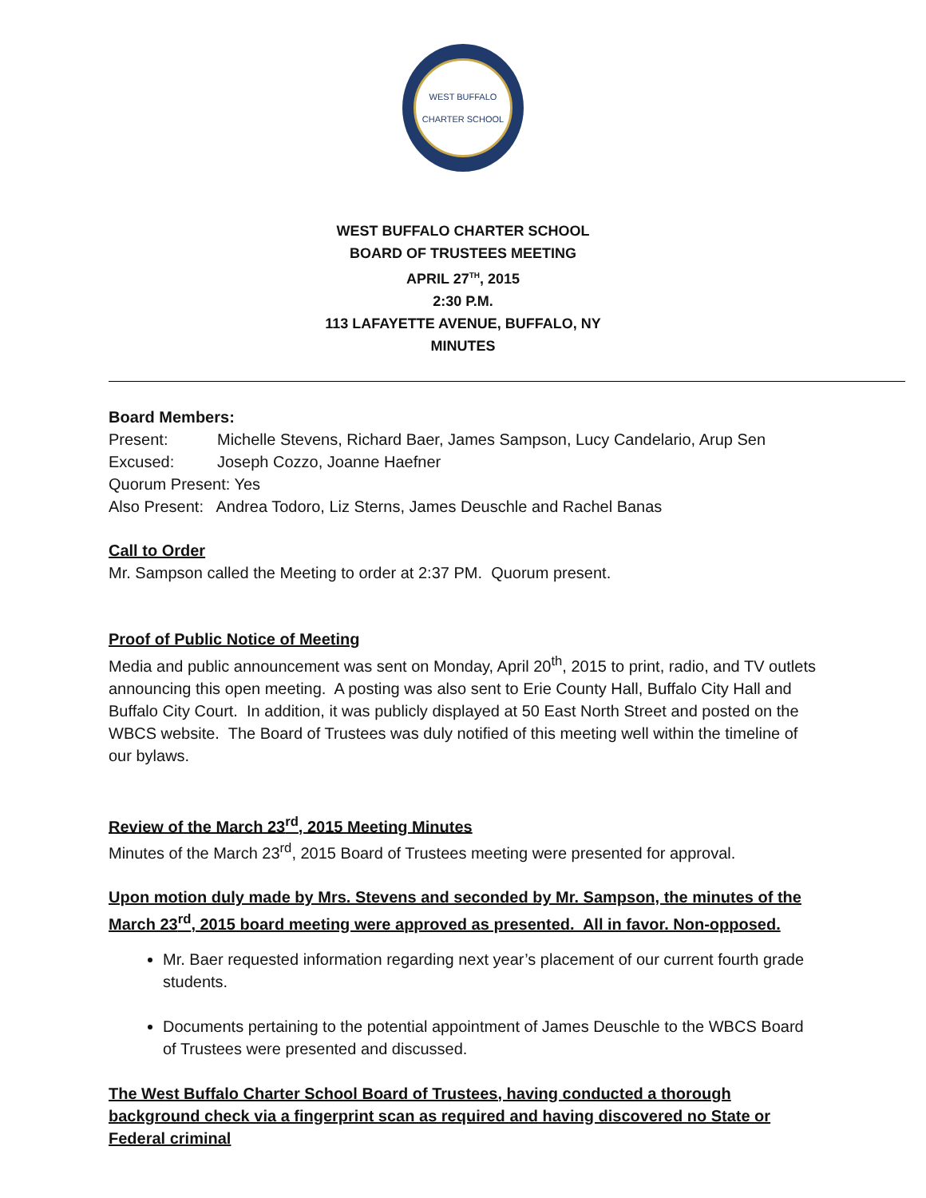WEST BUFFALO
CHARTER SCHOOL
WEST BUFFALO CHARTER SCHOOL
BOARD OF TRUSTEES MEETING
APRIL 27<sup>TH</sup>, 2015
2:30 P.M.
113 LAFAYETTE AVENUE, BUFFALO, NY
MINUTES
Board Members:
Present: Michelle Stevens, Richard Baer, James Sampson, Lucy Candelario, Arup Sen
Excused: Joseph Cozzo, Joanne Haefner
Quorum Present: Yes
Also Present: Andrea Todoro, Liz Sterns, James Deuschle and Rachel Banas
Call to Order
Mr. Sampson called the Meeting to order at 2:37 PM. Quorum present.
Proof of Public Notice of Meeting
Media and public announcement was sent on Monday, April 20<sup>th</sup>, 2015 to print, radio, and TV outlets announcing this open meeting. A posting was also sent to Erie County Hall, Buffalo City Hall and Buffalo City Court. In addition, it was publicly displayed at 50 East North Street and posted on the WBCS website. The Board of Trustees was duly notified of this meeting well within the timeline of our bylaws.
Review of the March 23<sup>rd</sup>, 2015 Meeting Minutes
Minutes of the March 23<sup>rd</sup>, 2015 Board of Trustees meeting were presented for approval.
Upon motion duly made by Mrs. Stevens and seconded by Mr. Sampson, the minutes of the March 23<sup>rd</sup>, 2015 board meeting were approved as presented. All in favor. Non-opposed.
Mr. Baer requested information regarding next year’s placement of our current fourth grade students.
Documents pertaining to the potential appointment of James Deuschle to the WBCS Board of Trustees were presented and discussed.
The West Buffalo Charter School Board of Trustees, having conducted a thorough background check via a fingerprint scan as required and having discovered no State or Federal criminal